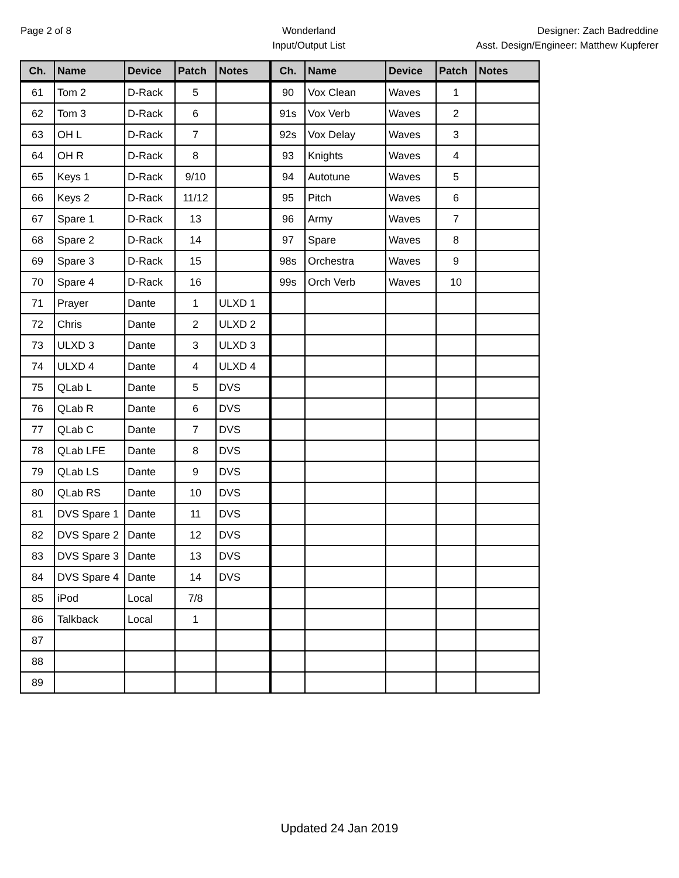Page 2 of 8 Wonderland
Input/Output List
Designer: Zach Badreddine
Asst. Design/Engineer: Matthew Kupferer
| Ch. | Name | Device | Patch | Notes | Ch. | Name | Device | Patch | Notes |
| --- | --- | --- | --- | --- | --- | --- | --- | --- | --- |
| 61 | Tom 2 | D-Rack | 5 | | 90 | Vox Clean | Waves | 1 | |
| 62 | Tom 3 | D-Rack | 6 | | 91s | Vox Verb | Waves | 2 | |
| 63 | OH L | D-Rack | 7 | | 92s | Vox Delay | Waves | 3 | |
| 64 | OH R | D-Rack | 8 | | 93 | Knights | Waves | 4 | |
| 65 | Keys 1 | D-Rack | 9/10 | | 94 | Autotune | Waves | 5 | |
| 66 | Keys 2 | D-Rack | 11/12 | | 95 | Pitch | Waves | 6 | |
| 67 | Spare 1 | D-Rack | 13 | | 96 | Army | Waves | 7 | |
| 68 | Spare 2 | D-Rack | 14 | | 97 | Spare | Waves | 8 | |
| 69 | Spare 3 | D-Rack | 15 | | 98s | Orchestra | Waves | 9 | |
| 70 | Spare 4 | D-Rack | 16 | | 99s | Orch Verb | Waves | 10 | |
| 71 | Prayer | Dante | 1 | ULXD 1 | | | | | |
| 72 | Chris | Dante | 2 | ULXD 2 | | | | | |
| 73 | ULXD 3 | Dante | 3 | ULXD 3 | | | | | |
| 74 | ULXD 4 | Dante | 4 | ULXD 4 | | | | | |
| 75 | QLab L | Dante | 5 | DVS | | | | | |
| 76 | QLab R | Dante | 6 | DVS | | | | | |
| 77 | QLab C | Dante | 7 | DVS | | | | | |
| 78 | QLab LFE | Dante | 8 | DVS | | | | | |
| 79 | QLab LS | Dante | 9 | DVS | | | | | |
| 80 | QLab RS | Dante | 10 | DVS | | | | | |
| 81 | DVS Spare 1 | Dante | 11 | DVS | | | | | |
| 82 | DVS Spare 2 | Dante | 12 | DVS | | | | | |
| 83 | DVS Spare 3 | Dante | 13 | DVS | | | | | |
| 84 | DVS Spare 4 | Dante | 14 | DVS | | | | | |
| 85 | iPod | Local | 7/8 | | | | | | |
| 86 | Talkback | Local | 1 | | | | | | |
| 87 | | | | | | | | | |
| 88 | | | | | | | | | |
| 89 | | | | | | | | | |
Updated 24 Jan 2019